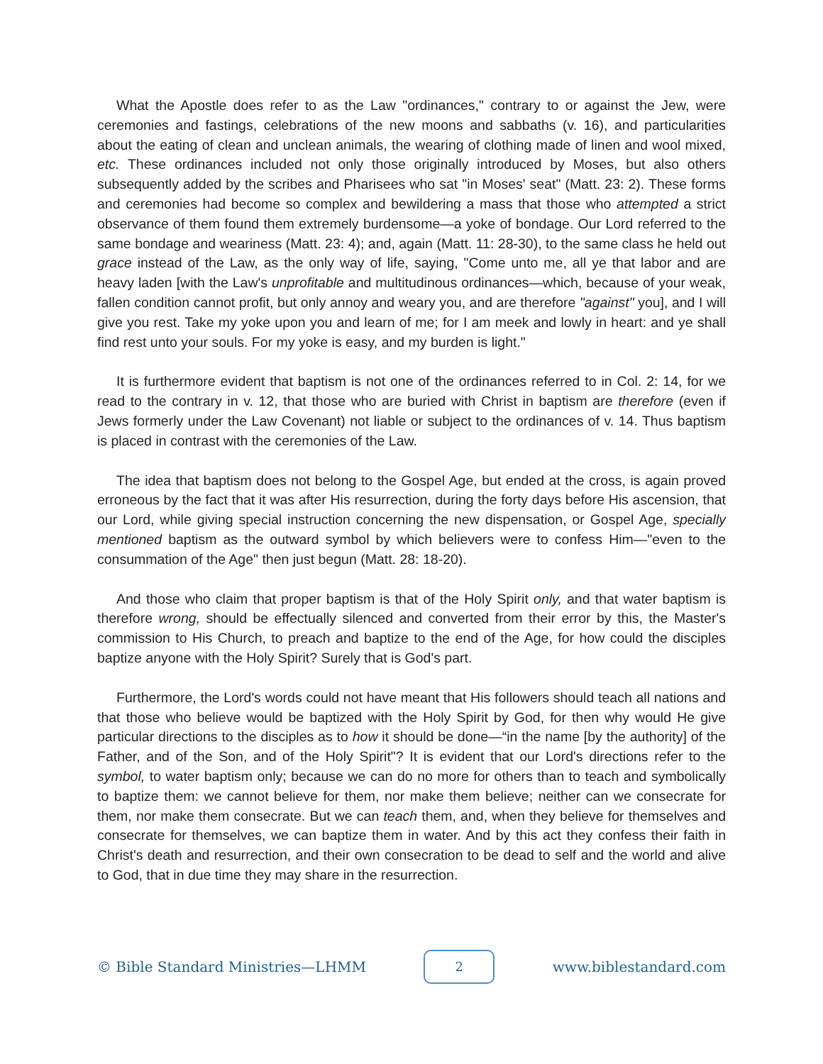What the Apostle does refer to as the Law "ordinances," contrary to or against the Jew, were ceremonies and fastings, celebrations of the new moons and sabbaths (v. 16), and particularities about the eating of clean and unclean animals, the wearing of clothing made of linen and wool mixed, etc. These ordinances included not only those originally introduced by Moses, but also others subsequently added by the scribes and Pharisees who sat "in Moses' seat" (Matt. 23: 2). These forms and ceremonies had become so complex and bewildering a mass that those who attempted a strict observance of them found them extremely burdensome—a yoke of bondage. Our Lord referred to the same bondage and weariness (Matt. 23: 4); and, again (Matt. 11: 28-30), to the same class he held out grace instead of the Law, as the only way of life, saying, "Come unto me, all ye that labor and are heavy laden [with the Law's unprofitable and multitudinous ordinances—which, because of your weak, fallen condition cannot profit, but only annoy and weary you, and are therefore "against" you], and I will give you rest. Take my yoke upon you and learn of me; for I am meek and lowly in heart: and ye shall find rest unto your souls. For my yoke is easy, and my burden is light."
It is furthermore evident that baptism is not one of the ordinances referred to in Col. 2: 14, for we read to the contrary in v. 12, that those who are buried with Christ in baptism are therefore (even if Jews formerly under the Law Covenant) not liable or subject to the ordinances of v. 14. Thus baptism is placed in contrast with the ceremonies of the Law.
The idea that baptism does not belong to the Gospel Age, but ended at the cross, is again proved erroneous by the fact that it was after His resurrection, during the forty days before His ascension, that our Lord, while giving special instruction concerning the new dispensation, or Gospel Age, specially mentioned baptism as the outward symbol by which believers were to confess Him—"even to the consummation of the Age" then just begun (Matt. 28: 18-20).
And those who claim that proper baptism is that of the Holy Spirit only, and that water baptism is therefore wrong, should be effectually silenced and converted from their error by this, the Master's commission to His Church, to preach and baptize to the end of the Age, for how could the disciples baptize anyone with the Holy Spirit? Surely that is God's part.
Furthermore, the Lord's words could not have meant that His followers should teach all nations and that those who believe would be baptized with the Holy Spirit by God, for then why would He give particular directions to the disciples as to how it should be done—“in the name [by the authority] of the Father, and of the Son, and of the Holy Spirit"? It is evident that our Lord's directions refer to the symbol, to water baptism only; because we can do no more for others than to teach and symbolically to baptize them: we cannot believe for them, nor make them believe; neither can we consecrate for them, nor make them consecrate. But we can teach them, and, when they believe for themselves and consecrate for themselves, we can baptize them in water. And by this act they confess their faith in Christ's death and resurrection, and their own consecration to be dead to self and the world and alive to God, that in due time they may share in the resurrection.
© Bible Standard Ministries—LHMM
2
www.biblestandard.com